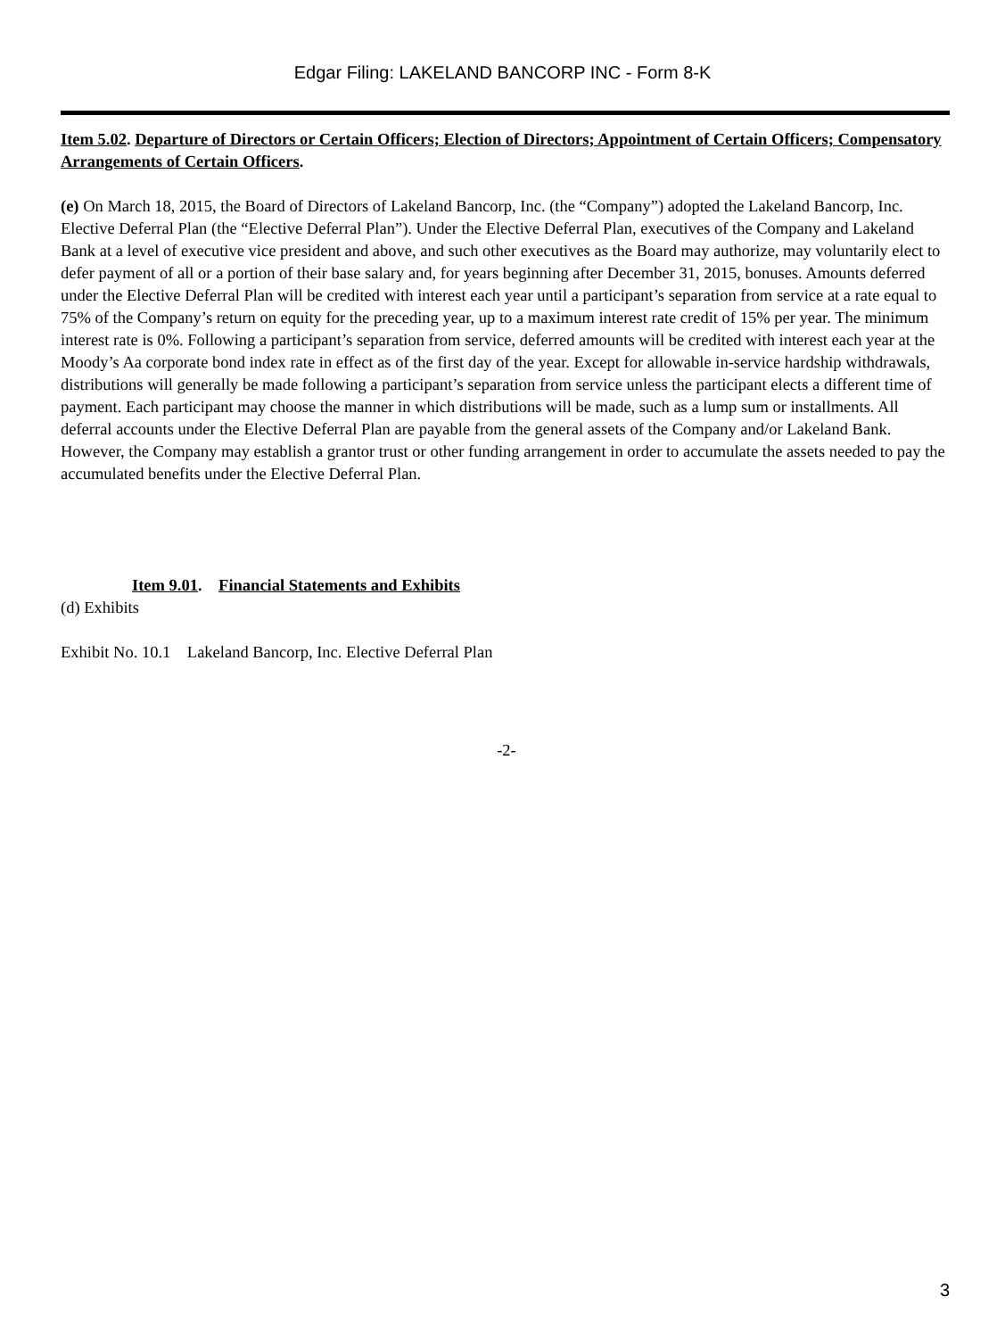Edgar Filing: LAKELAND BANCORP INC - Form 8-K
Item 5.02. Departure of Directors or Certain Officers; Election of Directors; Appointment of Certain Officers; Compensatory Arrangements of Certain Officers.
(e) On March 18, 2015, the Board of Directors of Lakeland Bancorp, Inc. (the “Company”) adopted the Lakeland Bancorp, Inc. Elective Deferral Plan (the “Elective Deferral Plan”). Under the Elective Deferral Plan, executives of the Company and Lakeland Bank at a level of executive vice president and above, and such other executives as the Board may authorize, may voluntarily elect to defer payment of all or a portion of their base salary and, for years beginning after December 31, 2015, bonuses. Amounts deferred under the Elective Deferral Plan will be credited with interest each year until a participant’s separation from service at a rate equal to 75% of the Company’s return on equity for the preceding year, up to a maximum interest rate credit of 15% per year. The minimum interest rate is 0%. Following a participant’s separation from service, deferred amounts will be credited with interest each year at the Moody’s Aa corporate bond index rate in effect as of the first day of the year. Except for allowable in-service hardship withdrawals, distributions will generally be made following a participant’s separation from service unless the participant elects a different time of payment. Each participant may choose the manner in which distributions will be made, such as a lump sum or installments. All deferral accounts under the Elective Deferral Plan are payable from the general assets of the Company and/or Lakeland Bank. However, the Company may establish a grantor trust or other funding arrangement in order to accumulate the assets needed to pay the accumulated benefits under the Elective Deferral Plan.
Item 9.01. Financial Statements and Exhibits
(d) Exhibits
Exhibit No. 10.1 Lakeland Bancorp, Inc. Elective Deferral Plan
-2-
3